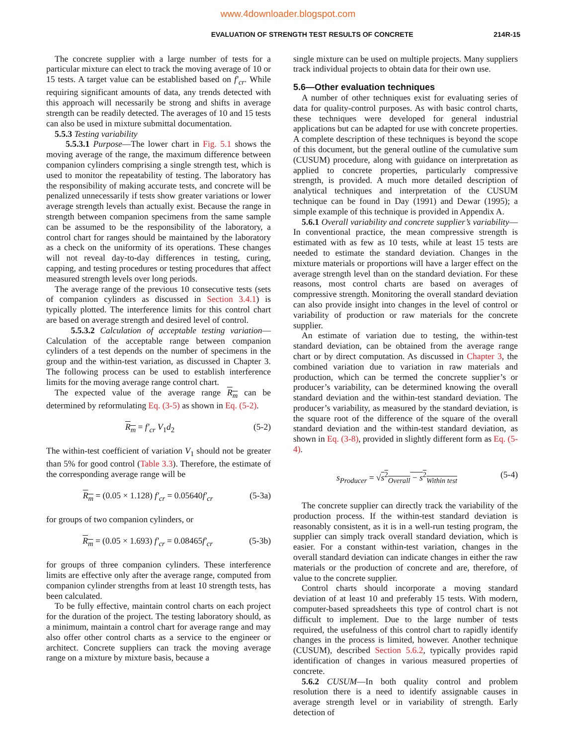www.4downloader.blogspot.com
EVALUATION OF STRENGTH TEST RESULTS OF CONCRETE 214R-15
The concrete supplier with a large number of tests for a particular mixture can elect to track the moving average of 10 or 15 tests. A target value can be established based on f′<sub>cr</sub>. While requiring significant amounts of data, any trends detected with this approach will necessarily be strong and shifts in average strength can be readily detected. The averages of 10 and 15 tests can also be used in mixture submittal documentation.
5.5.3 Testing variability
5.5.3.1 Purpose—The lower chart in Fig. 5.1 shows the moving average of the range, the maximum difference between companion cylinders comprising a single strength test, which is used to monitor the repeatability of testing. The laboratory has the responsibility of making accurate tests, and concrete will be penalized unnecessarily if tests show greater variations or lower average strength levels than actually exist. Because the range in strength between companion specimens from the same sample can be assumed to be the responsibility of the laboratory, a control chart for ranges should be maintained by the laboratory as a check on the uniformity of its operations. These changes will not reveal day-to-day differences in testing, curing, capping, and testing procedures or testing procedures that affect measured strength levels over long periods.
The average range of the previous 10 consecutive tests (sets of companion cylinders as discussed in Section 3.4.1) is typically plotted. The interference limits for this control chart are based on average strength and desired level of control.
5.5.3.2 Calculation of acceptable testing variation—Calculation of the acceptable range between companion cylinders of a test depends on the number of specimens in the group and the within-test variation, as discussed in Chapter 3. The following process can be used to establish interference limits for the moving average range control chart.
The expected value of the average range R<sub>m</sub> can be determined by reformulating Eq. (3-5) as shown in Eq. (5-2).
R<sub>m</sub> = f′<sub>cr</sub> V<sub>1</sub>d<sub>2</sub> (5-2)
The within-test coefficient of variation V<sub>1</sub> should not be greater than 5% for good control (Table 3.3). Therefore, the estimate of the corresponding average range will be
R<sub>m</sub> = (0.05 × 1.128) f′<sub>cr</sub> = 0.05640f′<sub>cr</sub> (5-3a)
for groups of two companion cylinders, or
R<sub>m</sub> = (0.05 × 1.693) f′<sub>cr</sub> = 0.08465f′<sub>cr</sub> (5-3b)
for groups of three companion cylinders. These interference limits are effective only after the average range, computed from companion cylinder strengths from at least 10 strength tests, has been calculated.
To be fully effective, maintain control charts on each project for the duration of the project. The testing laboratory should, as a minimum, maintain a control chart for average range and may also offer other control charts as a service to the engineer or architect. Concrete suppliers can track the moving average range on a mixture by mixture basis, because a
single mixture can be used on multiple projects. Many suppliers track individual projects to obtain data for their own use.
5.6—Other evaluation techniques
A number of other techniques exist for evaluating series of data for quality-control purposes. As with basic control charts, these techniques were developed for general industrial applications but can be adapted for use with concrete properties. A complete description of these techniques is beyond the scope of this document, but the general outline of the cumulative sum (CUSUM) procedure, along with guidance on interpretation as applied to concrete properties, particularly compressive strength, is provided. A much more detailed description of analytical techniques and interpretation of the CUSUM technique can be found in Day (1991) and Dewar (1995); a simple example of this technique is provided in Appendix A.
5.6.1 Overall variability and concrete supplier’s variability—In conventional practice, the mean compressive strength is estimated with as few as 10 tests, while at least 15 tests are needed to estimate the standard deviation. Changes in the mixture materials or proportions will have a larger effect on the average strength level than on the standard deviation. For these reasons, most control charts are based on averages of compressive strength. Monitoring the overall standard deviation can also provide insight into changes in the level of control or variability of production or raw materials for the concrete supplier.
An estimate of variation due to testing, the within-test standard deviation, can be obtained from the average range chart or by direct computation. As discussed in Chapter 3, the combined variation due to variation in raw materials and production, which can be termed the concrete supplier’s or producer’s variability, can be determined knowing the overall standard deviation and the within-test standard deviation. The producer’s variability, as measured by the standard deviation, is the square root of the difference of the square of the overall standard deviation and the within-test standard deviation, as shown in Eq. (3-8), provided in slightly different form as Eq. (5-4).
s<sub>Producer</sub> = √s<sup>2</sup><sub>Overall</sub> − s<sup>2</sup><sub>Within test</sub> (5-4)
The concrete supplier can directly track the variability of the production process. If the within-test standard deviation is reasonably consistent, as it is in a well-run testing program, the supplier can simply track overall standard deviation, which is easier. For a constant within-test variation, changes in the overall standard deviation can indicate changes in either the raw materials or the production of concrete and are, therefore, of value to the concrete supplier.
Control charts should incorporate a moving standard deviation of at least 10 and preferably 15 tests. With modern, computer-based spreadsheets this type of control chart is not difficult to implement. Due to the large number of tests required, the usefulness of this control chart to rapidly identify changes in the process is limited, however. Another technique (CUSUM), described Section 5.6.2, typically provides rapid identification of changes in various measured properties of concrete.
5.6.2 CUSUM—In both quality control and problem resolution there is a need to identify assignable causes in average strength level or in variability of strength. Early detection of